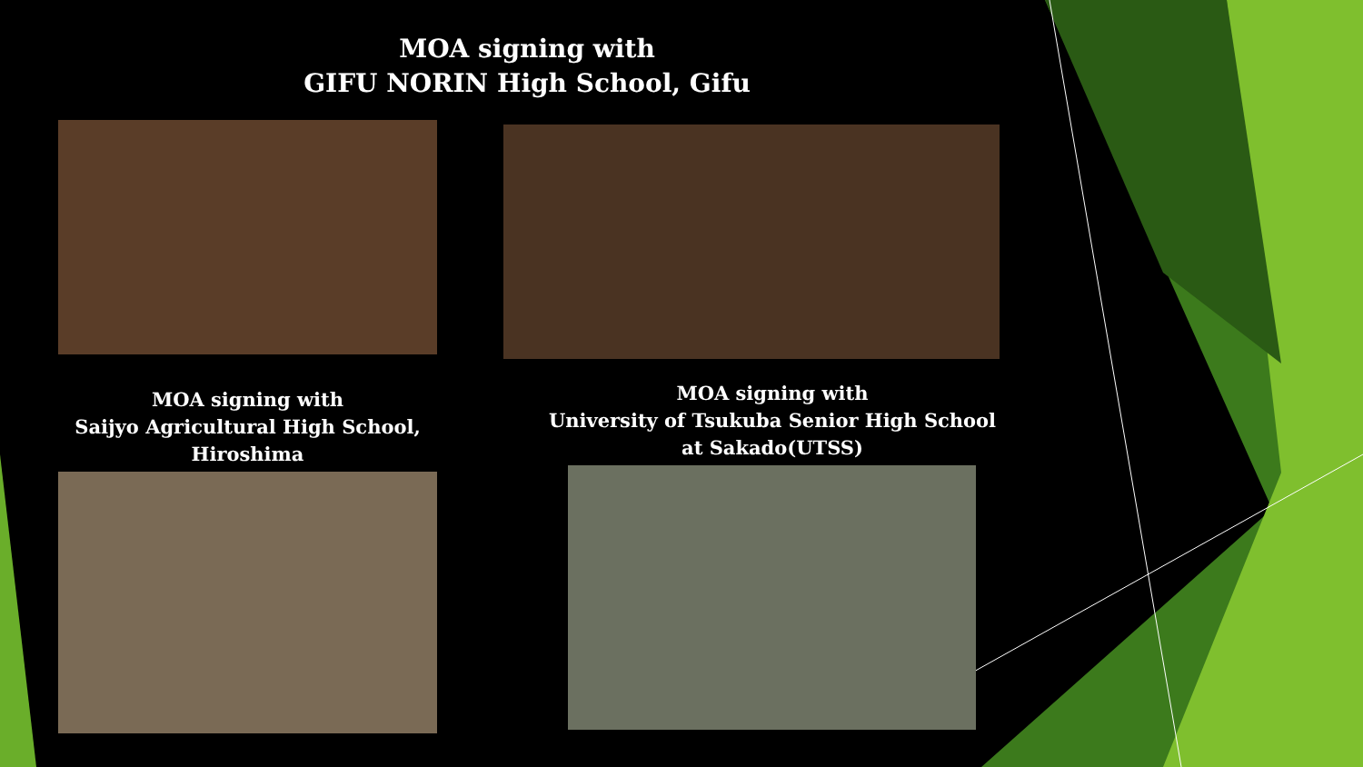MOA signing with
GIFU NORIN High School, Gifu
MOA signing with
Saijyo Agricultural High School,
Hiroshima
MOA signing with
University of Tsukuba Senior High School
at Sakado(UTSS)